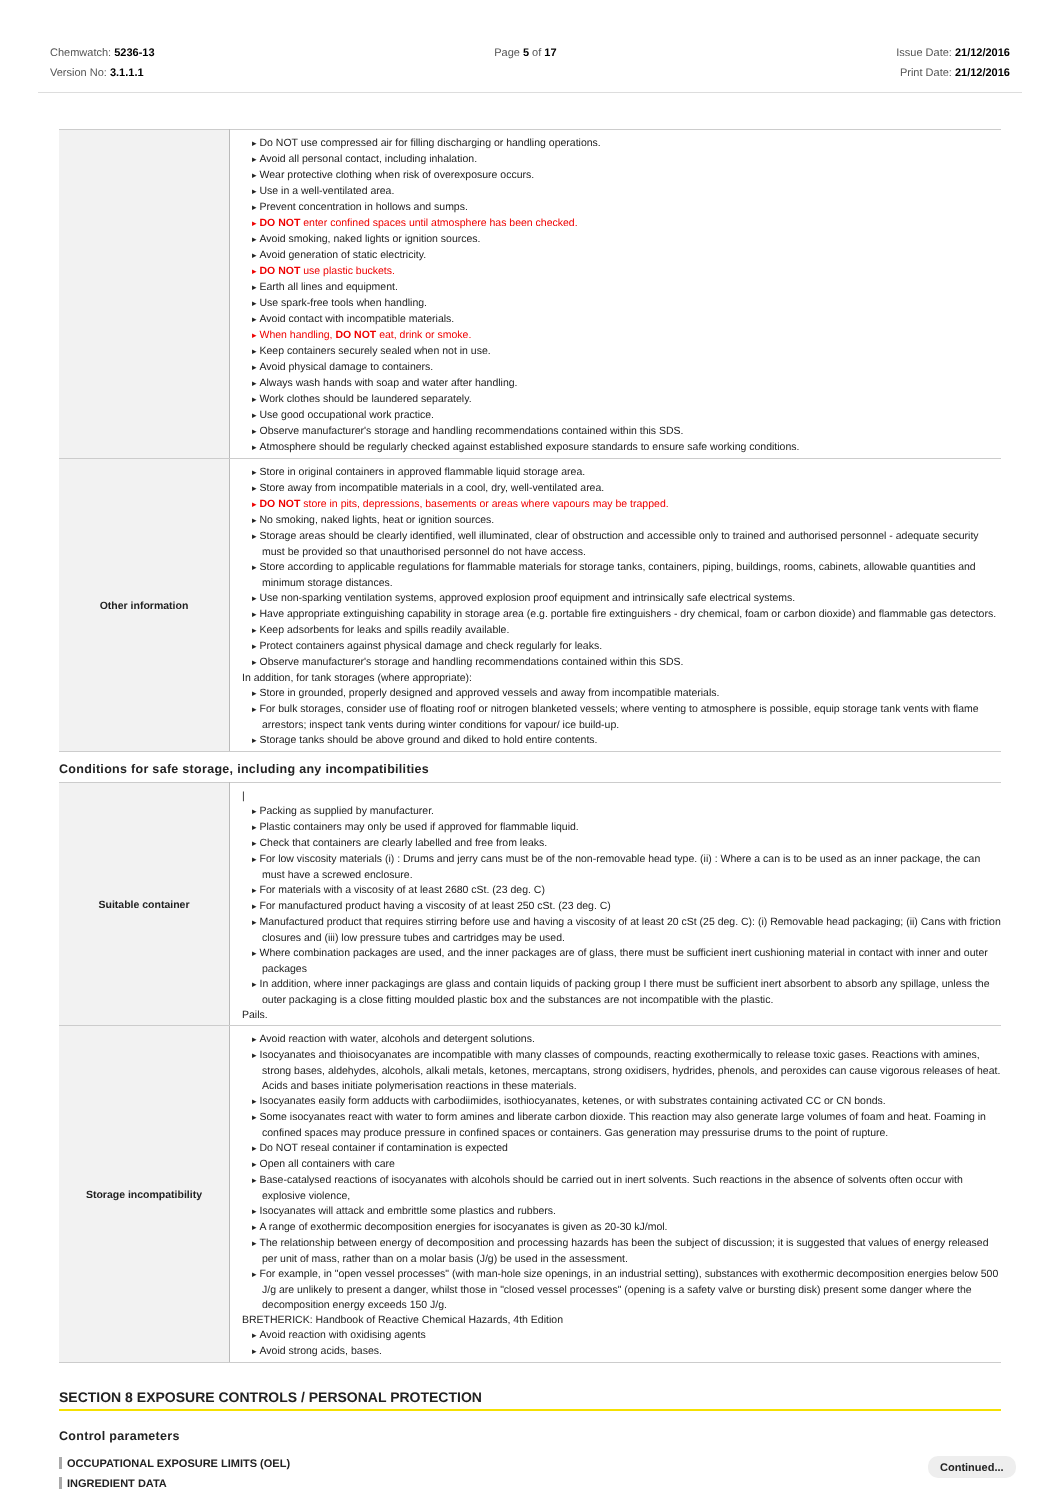Chemwatch: 5236-13
Version No: 3.1.1.1
Page 5 of 17 Issue Date: 21/12/2016
Print Date: 21/12/2016
| | Do NOT use compressed air for filling discharging or handling operations. Avoid all personal contact, including inhalation. Wear protective clothing when risk of overexposure occurs. Use in a well-ventilated area. Prevent concentration in hollows and sumps. DO NOT enter confined spaces until atmosphere has been checked. Avoid smoking, naked lights or ignition sources. Avoid generation of static electricity. DO NOT use plastic buckets. Earth all lines and equipment. Use spark-free tools when handling. Avoid contact with incompatible materials. When handling, DO NOT eat, drink or smoke. Keep containers securely sealed when not in use. Avoid physical damage to containers. Always wash hands with soap and water after handling. Work clothes should be laundered separately. Use good occupational work practice. Observe manufacturer's storage and handling recommendations contained within this SDS. Atmosphere should be regularly checked against established exposure standards to ensure safe working conditions. |
| Other information | Store in original containers in approved flammable liquid storage area. Store away from incompatible materials in a cool, dry, well-ventilated area. DO NOT store in pits, depressions, basements or areas where vapours may be trapped. No smoking, naked lights, heat or ignition sources. Storage areas should be clearly identified, well illuminated, clear of obstruction and accessible only to trained and authorised personnel - adequate security must be provided so that unauthorised personnel do not have access. Store according to applicable regulations for flammable materials for storage tanks, containers, piping, buildings, rooms, cabinets, allowable quantities and minimum storage distances. Use non-sparking ventilation systems, approved explosion proof equipment and intrinsically safe electrical systems. Have appropriate extinguishing capability in storage area (e.g. portable fire extinguishers - dry chemical, foam or carbon dioxide) and flammable gas detectors. Keep adsorbents for leaks and spills readily available. Protect containers against physical damage and check regularly for leaks. Observe manufacturer's storage and handling recommendations contained within this SDS. In addition, for tank storages (where appropriate): Store in grounded, properly designed and approved vessels and away from incompatible materials. For bulk storages, consider use of floating roof or nitrogen blanketed vessels; where venting to atmosphere is possible, equip storage tank vents with flame arrestors; inspect tank vents during winter conditions for vapour/ ice build-up. Storage tanks should be above ground and diked to hold entire contents. |
Conditions for safe storage, including any incompatibilities
| Suitable container | / Packing as supplied by manufacturer. Plastic containers may only be used if approved for flammable liquid. Check that containers are clearly labelled and free from leaks. For low viscosity materials (i) : Drums and jerry cans must be of the non-removable head type. (ii) : Where a can is to be used as an inner package, the can must have a screwed enclosure. For materials with a viscosity of at least 2680 cSt. (23 deg. C) For manufactured product having a viscosity of at least 250 cSt. (23 deg. C) Manufactured product that requires stirring before use and having a viscosity of at least 20 cSt (25 deg. C): (i) Removable head packaging; (ii) Cans with friction closures and (iii) low pressure tubes and cartridges may be used. Where combination packages are used, and the inner packages are of glass, there must be sufficient inert cushioning material in contact with inner and outer packages In addition, where inner packagings are glass and contain liquids of packing group I there must be sufficient inert absorbent to absorb any spillage, unless the outer packaging is a close fitting moulded plastic box and the substances are not incompatible with the plastic. Pails. |
| Storage incompatibility | Avoid reaction with water, alcohols and detergent solutions. Isocyanates and thioisocyanates are incompatible with many classes of compounds, reacting exothermically to release toxic gases. Reactions with amines, strong bases, aldehydes, alcohols, alkali metals, ketones, mercaptans, strong oxidisers, hydrides, phenols, and peroxides can cause vigorous releases of heat. Acids and bases initiate polymerisation reactions in these materials. Isocyanates easily form adducts with carbodiimides, isothiocyanates, ketenes, or with substrates containing activated CC or CN bonds. Some isocyanates react with water to form amines and liberate carbon dioxide. This reaction may also generate large volumes of foam and heat. Foaming in confined spaces may produce pressure in confined spaces or containers. Gas generation may pressurise drums to the point of rupture. Do NOT reseal container if contamination is expected Open all containers with care Base-catalysed reactions of isocyanates with alcohols should be carried out in inert solvents. Such reactions in the absence of solvents often occur with explosive violence, Isocyanates will attack and embrittle some plastics and rubbers. A range of exothermic decomposition energies for isocyanates is given as 20-30 kJ/mol. The relationship between energy of decomposition and processing hazards has been the subject of discussion; it is suggested that values of energy released per unit of mass, rather than on a molar basis (J/g) be used in the assessment. For example, in "open vessel processes" (with man-hole size openings, in an industrial setting), substances with exothermic decomposition energies below 500 J/g are unlikely to present a danger, whilst those in "closed vessel processes" (opening is a safety valve or bursting disk) present some danger where the decomposition energy exceeds 150 J/g. BRETHERICK: Handbook of Reactive Chemical Hazards, 4th Edition Avoid reaction with oxidising agents Avoid strong acids, bases. |
SECTION 8 EXPOSURE CONTROLS / PERSONAL PROTECTION
Control parameters
OCCUPATIONAL EXPOSURE LIMITS (OEL)
INGREDIENT DATA
Continued...